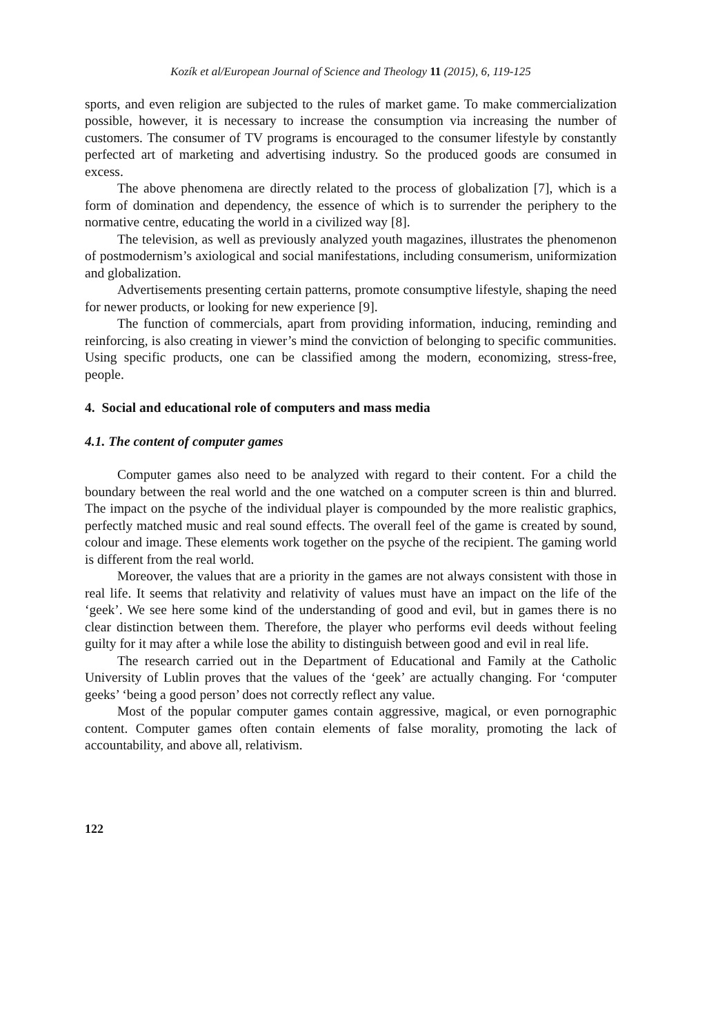Kozík et al/European Journal of Science and Theology 11 (2015), 6, 119-125
sports, and even religion are subjected to the rules of market game. To make commercialization possible, however, it is necessary to increase the consumption via increasing the number of customers. The consumer of TV programs is encouraged to the consumer lifestyle by constantly perfected art of marketing and advertising industry. So the produced goods are consumed in excess.
The above phenomena are directly related to the process of globalization [7], which is a form of domination and dependency, the essence of which is to surrender the periphery to the normative centre, educating the world in a civilized way [8].
The television, as well as previously analyzed youth magazines, illustrates the phenomenon of postmodernism’s axiological and social manifestations, including consumerism, uniformization and globalization.
Advertisements presenting certain patterns, promote consumptive lifestyle, shaping the need for newer products, or looking for new experience [9].
The function of commercials, apart from providing information, inducing, reminding and reinforcing, is also creating in viewer’s mind the conviction of belonging to specific communities. Using specific products, one can be classified among the modern, economizing, stress-free, people.
4. Social and educational role of computers and mass media
4.1. The content of computer games
Computer games also need to be analyzed with regard to their content. For a child the boundary between the real world and the one watched on a computer screen is thin and blurred. The impact on the psyche of the individual player is compounded by the more realistic graphics, perfectly matched music and real sound effects. The overall feel of the game is created by sound, colour and image. These elements work together on the psyche of the recipient. The gaming world is different from the real world.
Moreover, the values that are a priority in the games are not always consistent with those in real life. It seems that relativity and relativity of values must have an impact on the life of the ‘geek’. We see here some kind of the understanding of good and evil, but in games there is no clear distinction between them. Therefore, the player who performs evil deeds without feeling guilty for it may after a while lose the ability to distinguish between good and evil in real life.
The research carried out in the Department of Educational and Family at the Catholic University of Lublin proves that the values of the ‘geek’ are actually changing. For ‘computer geeks’ ‘being a good person’ does not correctly reflect any value.
Most of the popular computer games contain aggressive, magical, or even pornographic content. Computer games often contain elements of false morality, promoting the lack of accountability, and above all, relativism.
122